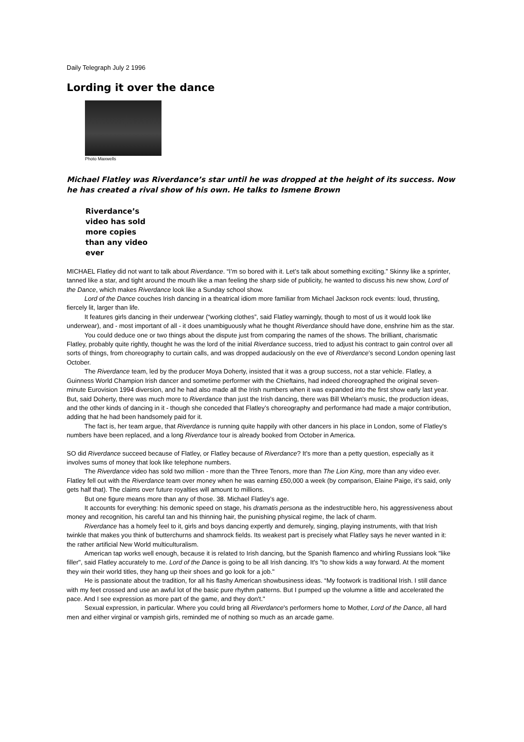Daily Telegraph July 2 1996
Lording it over the dance
Photo Maxwells
Michael Flatley was Riverdance’s star until he was dropped at the height of its success. Now he has created a rival show of his own. He talks to Ismene Brown
Riverdance’s video has sold more copies than any video ever
MICHAEL Flatley did not want to talk about Riverdance. “I’m so bored with it. Let’s talk about something exciting.” Skinny like a sprinter, tanned like a star, and tight around the mouth like a man feeling the sharp side of publicity, he wanted to discuss his new show, Lord of the Dance, which makes Riverdance look like a Sunday school show.
Lord of the Dance couches Irish dancing in a theatrical idiom more familiar from Michael Jackson rock events: loud, thrusting, fiercely lit, larger than life.
It features girls dancing in their underwear (“working clothes”, said Flatley warningly, though to most of us it would look like underwear), and - most important of all - it does unambiguously what he thought Riverdance should have done, enshrine him as the star.
You could deduce one or two things about the dispute just from comparing the names of the shows. The brilliant, charismatic Flatley, probably quite rightly, thought he was the lord of the initial Riverdance success, tried to adjust his contract to gain control over all sorts of things, from choreography to curtain calls, and was dropped audaciously on the eve of Riverdance’s second London opening last October.
The Riverdance team, led by the producer Moya Doherty, insisted that it was a group success, not a star vehicle. Flatley, a Guinness World Champion Irish dancer and sometime performer with the Chieftains, had indeed choreographed the original seven-minute Eurovision 1994 diversion, and he had also made all the Irish numbers when it was expanded into the first show early last year. But, said Doherty, there was much more to Riverdance than just the Irish dancing, there was Bill Whelan's music, the production ideas, and the other kinds of dancing in it - though she conceded that Flatley’s choreography and performance had made a major contribution, adding that he had been handsomely paid for it.
The fact is, her team argue, that Riverdance is running quite happily with other dancers in his place in London, some of Flatley's numbers have been replaced, and a long Riverdance tour is already booked from October in America.
SO did Riverdance succeed because of Flatley, or Flatley because of Riverdance? It's more than a petty question, especially as it involves sums of money that look like telephone numbers.
The Riverdance video has sold two million - more than the Three Tenors, more than The Lion King, more than any video ever. Flatley fell out with the Riverdance team over money when he was earning £50,000 a week (by comparison, Elaine Paige, it’s said, only gets half that). The claims over future royalties will amount to millions.
But one figure means more than any of those. 38. Michael Flatley’s age.
It accounts for everything: his demonic speed on stage, his dramatis persona as the indestructible hero, his aggressiveness about money and recognition, his careful tan and his thinning hair, the punishing physical regime, the lack of charm.
Riverdance has a homely feel to it, girls and boys dancing expertly and demurely, singing, playing instruments, with that Irish twinkle that makes you think of butterchurns and shamrock fields. Its weakest part is precisely what Flatley says he never wanted in it: the rather artificial New World multiculturalism.
American tap works well enough, because it is related to Irish dancing, but the Spanish flamenco and whirling Russians look "like filler", said Flatley accurately to me. Lord of the Dance is going to be all Irish dancing. It's "to show kids a way forward. At the moment they win their world titles, they hang up their shoes and go look for a job."
He is passionate about the tradition, for all his flashy American showbusiness ideas. “My footwork is traditional Irish. I still dance with my feet crossed and use an awful lot of the basic pure rhythm patterns. But I pumped up the volumne a little and accelerated the pace. And I see expression as more part of the game, and they don't."
Sexual expression, in particular. Where you could bring all Riverdance's performers home to Mother, Lord of the Dance, all hard men and either virginal or vampish girls, reminded me of nothing so much as an arcade game.